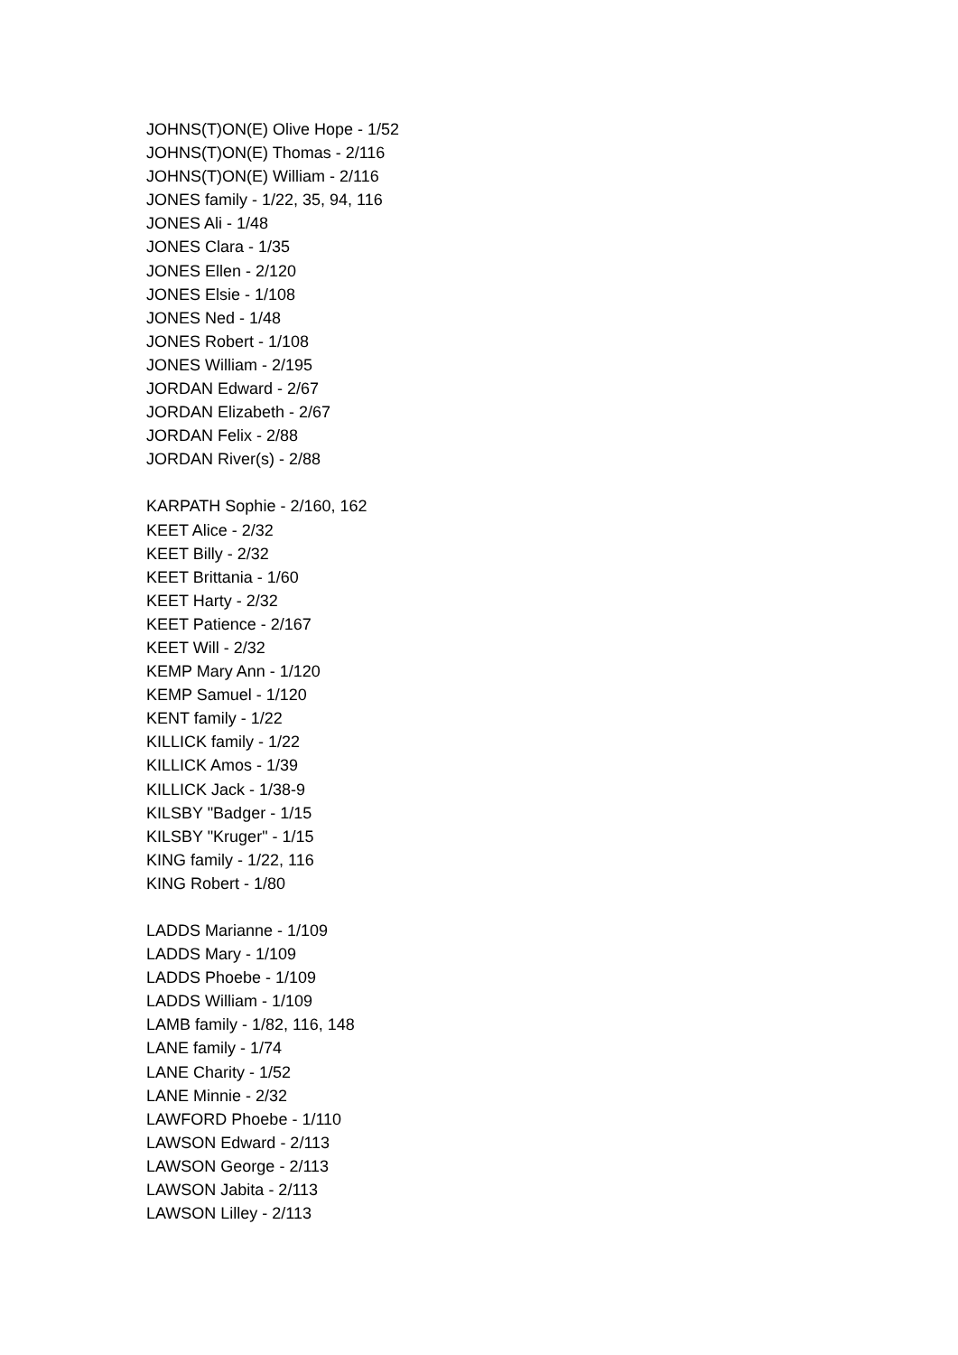JOHNS(T)ON(E) Olive Hope - 1/52
JOHNS(T)ON(E) Thomas - 2/116
JOHNS(T)ON(E) William - 2/116
JONES family - 1/22, 35, 94, 116
JONES Ali - 1/48
JONES Clara - 1/35
JONES Ellen - 2/120
JONES Elsie - 1/108
JONES Ned - 1/48
JONES Robert - 1/108
JONES William - 2/195
JORDAN Edward - 2/67
JORDAN Elizabeth - 2/67
JORDAN Felix - 2/88
JORDAN River(s) - 2/88
KARPATH Sophie - 2/160, 162
KEET Alice - 2/32
KEET Billy - 2/32
KEET Brittania - 1/60
KEET Harty - 2/32
KEET Patience - 2/167
KEET Will - 2/32
KEMP Mary Ann - 1/120
KEMP Samuel - 1/120
KENT family - 1/22
KILLICK family - 1/22
KILLICK Amos - 1/39
KILLICK Jack - 1/38-9
KILSBY "Badger - 1/15
KILSBY "Kruger" - 1/15
KING family - 1/22, 116
KING Robert - 1/80
LADDS Marianne - 1/109
LADDS Mary - 1/109
LADDS Phoebe - 1/109
LADDS William - 1/109
LAMB family - 1/82, 116, 148
LANE family - 1/74
LANE Charity - 1/52
LANE Minnie - 2/32
LAWFORD Phoebe - 1/110
LAWSON Edward - 2/113
LAWSON George - 2/113
LAWSON Jabita - 2/113
LAWSON Lilley - 2/113